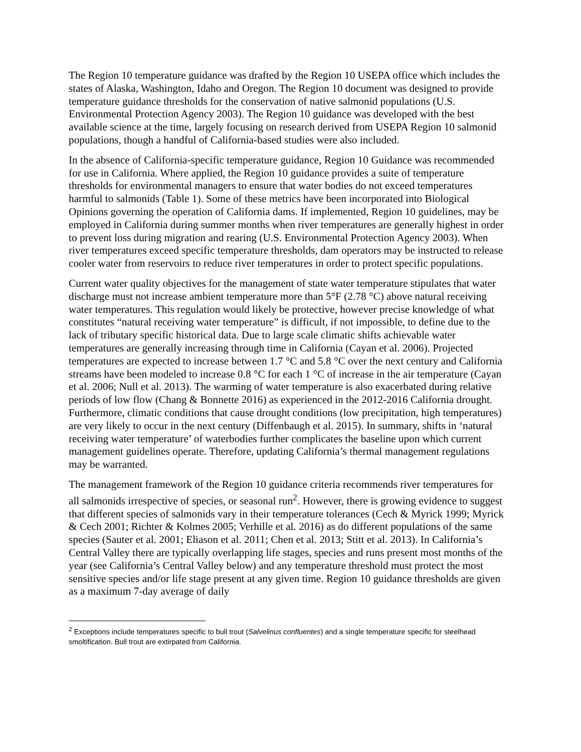The Region 10 temperature guidance was drafted by the Region 10 USEPA office which includes the states of Alaska, Washington, Idaho and Oregon. The Region 10 document was designed to provide temperature guidance thresholds for the conservation of native salmonid populations (U.S. Environmental Protection Agency 2003). The Region 10 guidance was developed with the best available science at the time, largely focusing on research derived from USEPA Region 10 salmonid populations, though a handful of California-based studies were also included.
In the absence of California-specific temperature guidance, Region 10 Guidance was recommended for use in California. Where applied, the Region 10 guidance provides a suite of temperature thresholds for environmental managers to ensure that water bodies do not exceed temperatures harmful to salmonids (Table 1). Some of these metrics have been incorporated into Biological Opinions governing the operation of California dams. If implemented, Region 10 guidelines, may be employed in California during summer months when river temperatures are generally highest in order to prevent loss during migration and rearing (U.S. Environmental Protection Agency 2003). When river temperatures exceed specific temperature thresholds, dam operators may be instructed to release cooler water from reservoirs to reduce river temperatures in order to protect specific populations.
Current water quality objectives for the management of state water temperature stipulates that water discharge must not increase ambient temperature more than 5°F (2.78 °C) above natural receiving water temperatures. This regulation would likely be protective, however precise knowledge of what constitutes “natural receiving water temperature” is difficult, if not impossible, to define due to the lack of tributary specific historical data. Due to large scale climatic shifts achievable water temperatures are generally increasing through time in California (Cayan et al. 2006). Projected temperatures are expected to increase between 1.7 °C and 5.8 °C over the next century and California streams have been modeled to increase 0.8 °C for each 1 °C of increase in the air temperature (Cayan et al. 2006; Null et al. 2013). The warming of water temperature is also exacerbated during relative periods of low flow (Chang & Bonnette 2016) as experienced in the 2012-2016 California drought. Furthermore, climatic conditions that cause drought conditions (low precipitation, high temperatures) are very likely to occur in the next century (Diffenbaugh et al. 2015). In summary, shifts in ‘natural receiving water temperature’ of waterbodies further complicates the baseline upon which current management guidelines operate. Therefore, updating California’s thermal management regulations may be warranted.
The management framework of the Region 10 guidance criteria recommends river temperatures for all salmonids irrespective of species, or seasonal run<sup>2</sup>. However, there is growing evidence to suggest that different species of salmonids vary in their temperature tolerances (Cech & Myrick 1999; Myrick & Cech 2001; Richter & Kolmes 2005; Verhille et al. 2016) as do different populations of the same species (Sauter et al. 2001; Eliason et al. 2011; Chen et al. 2013; Stitt et al. 2013). In California’s Central Valley there are typically overlapping life stages, species and runs present most months of the year (see California’s Central Valley below) and any temperature threshold must protect the most sensitive species and/or life stage present at any given time. Region 10 guidance thresholds are given as a maximum 7-day average of daily
<sup>2</sup> Exceptions include temperatures specific to bull trout (Salvelinus confluentes) and a single temperature specific for steelhead smoltification. Bull trout are extirpated from California.